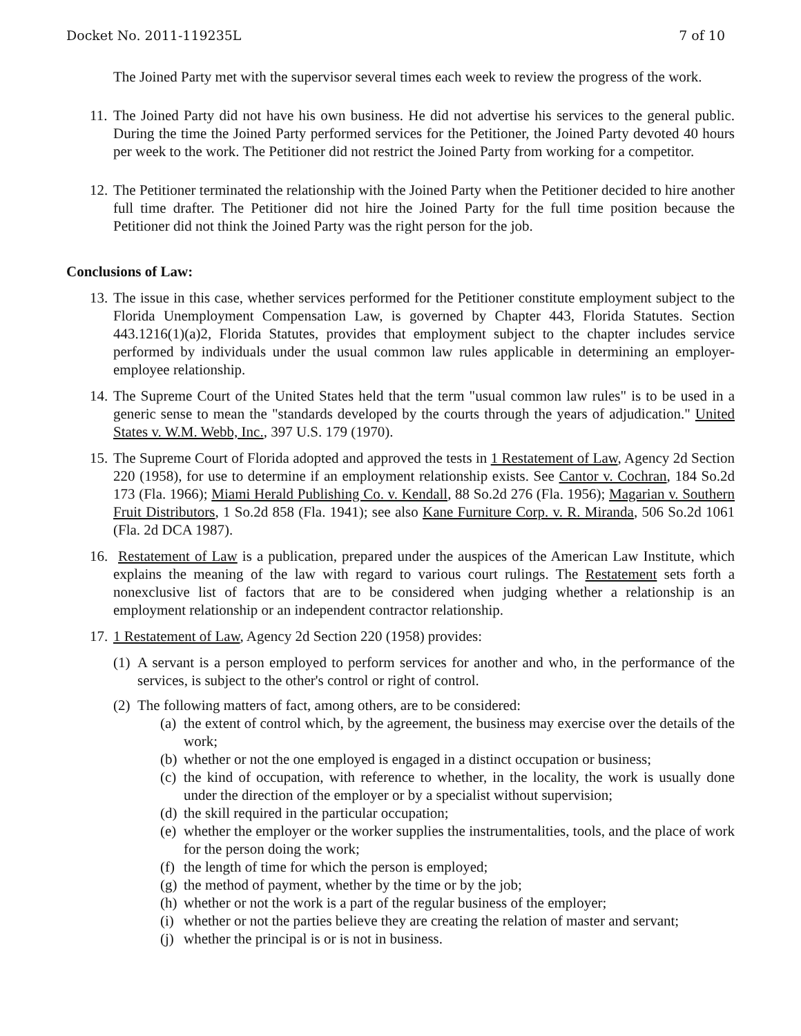Docket No. 2011-119235L 7 of 10
The Joined Party met with the supervisor several times each week to review the progress of the work.
11. The Joined Party did not have his own business. He did not advertise his services to the general public. During the time the Joined Party performed services for the Petitioner, the Joined Party devoted 40 hours per week to the work. The Petitioner did not restrict the Joined Party from working for a competitor.
12. The Petitioner terminated the relationship with the Joined Party when the Petitioner decided to hire another full time drafter. The Petitioner did not hire the Joined Party for the full time position because the Petitioner did not think the Joined Party was the right person for the job.
Conclusions of Law:
13. The issue in this case, whether services performed for the Petitioner constitute employment subject to the Florida Unemployment Compensation Law, is governed by Chapter 443, Florida Statutes. Section 443.1216(1)(a)2, Florida Statutes, provides that employment subject to the chapter includes service performed by individuals under the usual common law rules applicable in determining an employer-employee relationship.
14. The Supreme Court of the United States held that the term "usual common law rules" is to be used in a generic sense to mean the "standards developed by the courts through the years of adjudication." United States v. W.M. Webb, Inc., 397 U.S. 179 (1970).
15. The Supreme Court of Florida adopted and approved the tests in 1 Restatement of Law, Agency 2d Section 220 (1958), for use to determine if an employment relationship exists. See Cantor v. Cochran, 184 So.2d 173 (Fla. 1966); Miami Herald Publishing Co. v. Kendall, 88 So.2d 276 (Fla. 1956); Magarian v. Southern Fruit Distributors, 1 So.2d 858 (Fla. 1941); see also Kane Furniture Corp. v. R. Miranda, 506 So.2d 1061 (Fla. 2d DCA 1987).
16. Restatement of Law is a publication, prepared under the auspices of the American Law Institute, which explains the meaning of the law with regard to various court rulings. The Restatement sets forth a nonexclusive list of factors that are to be considered when judging whether a relationship is an employment relationship or an independent contractor relationship.
17. 1 Restatement of Law, Agency 2d Section 220 (1958) provides:
(1)
A servant is a person employed to perform services for another and who, in the performance of the services, is subject to the other's control or right of control.
(2)
The following matters of fact, among others, are to be considered:
(a)
the extent of control which, by the agreement, the business may exercise over the details of the work;
(b)
whether or not the one employed is engaged in a distinct occupation or business;
(c)
the kind of occupation, with reference to whether, in the locality, the work is usually done under the direction of the employer or by a specialist without supervision;
(d)
the skill required in the particular occupation;
(e)
whether the employer or the worker supplies the instrumentalities, tools, and the place of work for the person doing the work;
(f)
the length of time for which the person is employed;
(g)
the method of payment, whether by the time or by the job;
(h)
whether or not the work is a part of the regular business of the employer;
(i)
whether or not the parties believe they are creating the relation of master and servant;
(j)
whether the principal is or is not in business.